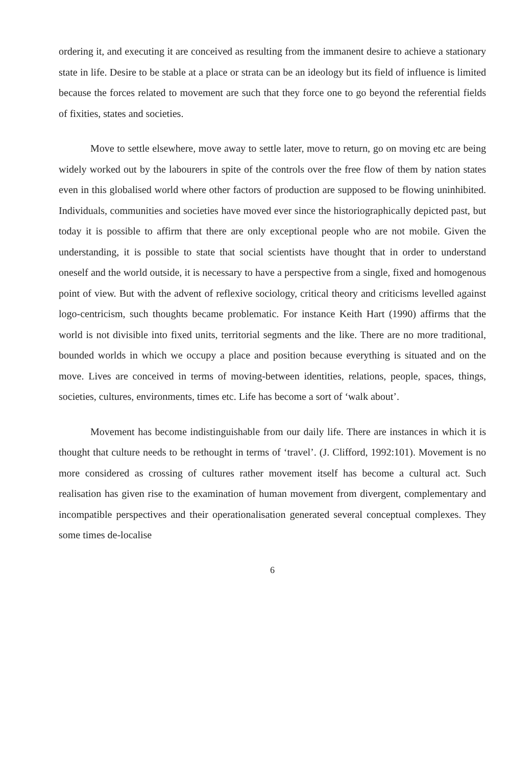ordering it, and executing it are conceived as resulting from the immanent desire to achieve a stationary state in life. Desire to be stable at a place or strata can be an ideology but its field of influence is limited because the forces related to movement are such that they force one to go beyond the referential fields of fixities, states and societies.
Move to settle elsewhere, move away to settle later, move to return, go on moving etc are being widely worked out by the labourers in spite of the controls over the free flow of them by nation states even in this globalised world where other factors of production are supposed to be flowing uninhibited. Individuals, communities and societies have moved ever since the historiographically depicted past, but today it is possible to affirm that there are only exceptional people who are not mobile. Given the understanding, it is possible to state that social scientists have thought that in order to understand oneself and the world outside, it is necessary to have a perspective from a single, fixed and homogenous point of view. But with the advent of reflexive sociology, critical theory and criticisms levelled against logo-centricism, such thoughts became problematic. For instance Keith Hart (1990) affirms that the world is not divisible into fixed units, territorial segments and the like. There are no more traditional, bounded worlds in which we occupy a place and position because everything is situated and on the move. Lives are conceived in terms of moving-between identities, relations, people, spaces, things, societies, cultures, environments, times etc. Life has become a sort of ‘walk about’.
Movement has become indistinguishable from our daily life. There are instances in which it is thought that culture needs to be rethought in terms of ‘travel’. (J. Clifford, 1992:101). Movement is no more considered as crossing of cultures rather movement itself has become a cultural act. Such realisation has given rise to the examination of human movement from divergent, complementary and incompatible perspectives and their operationalisation generated several conceptual complexes. They some times de-localise
6